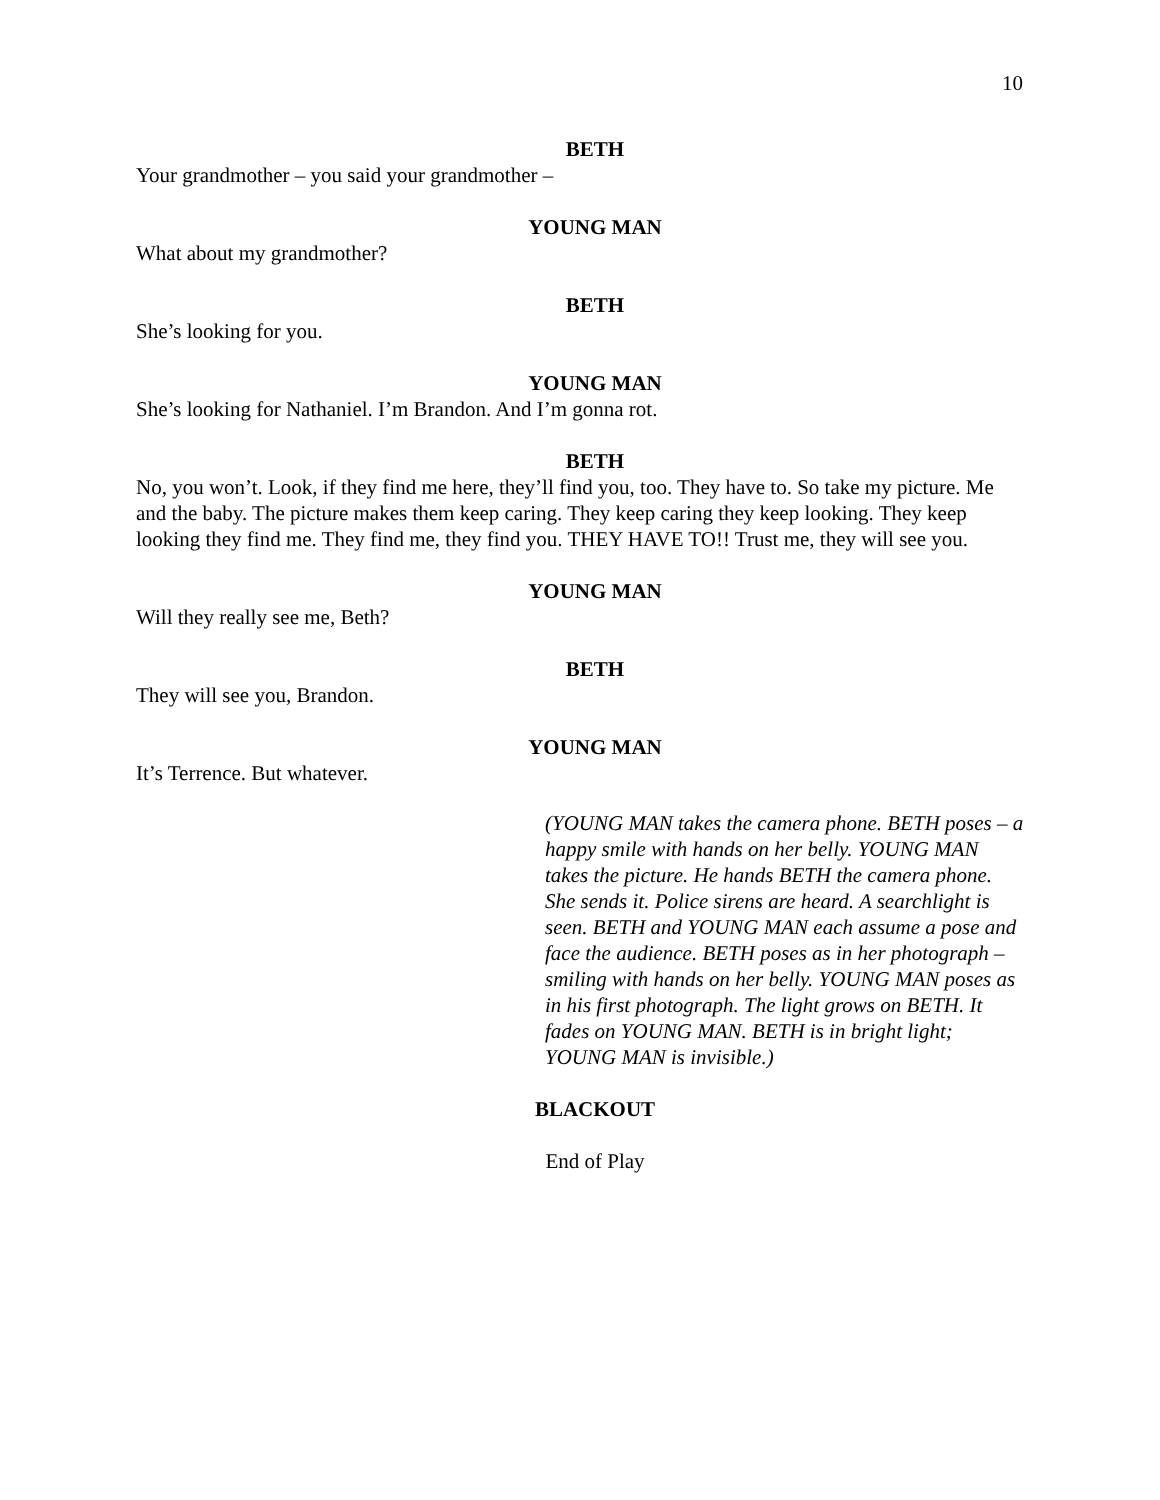10
BETH
Your grandmother – you said your grandmother –
YOUNG MAN
What about my grandmother?
BETH
She’s looking for you.
YOUNG MAN
She’s looking for Nathaniel. I’m Brandon. And I’m gonna rot.
BETH
No, you won’t. Look, if they find me here, they’ll find you, too. They have to. So take my picture. Me and the baby. The picture makes them keep caring. They keep caring they keep looking. They keep looking they find me. They find me, they find you. THEY HAVE TO!! Trust me, they will see you.
YOUNG MAN
Will they really see me, Beth?
BETH
They will see you, Brandon.
YOUNG MAN
It’s Terrence. But whatever.
(YOUNG MAN takes the camera phone. BETH poses – a happy smile with hands on her belly. YOUNG MAN takes the picture. He hands BETH the camera phone. She sends it. Police sirens are heard. A searchlight is seen. BETH and YOUNG MAN each assume a pose and face the audience. BETH poses as in her photograph – smiling with hands on her belly. YOUNG MAN poses as in his first photograph. The light grows on BETH. It fades on YOUNG MAN. BETH is in bright light; YOUNG MAN is invisible.)
BLACKOUT
End of Play